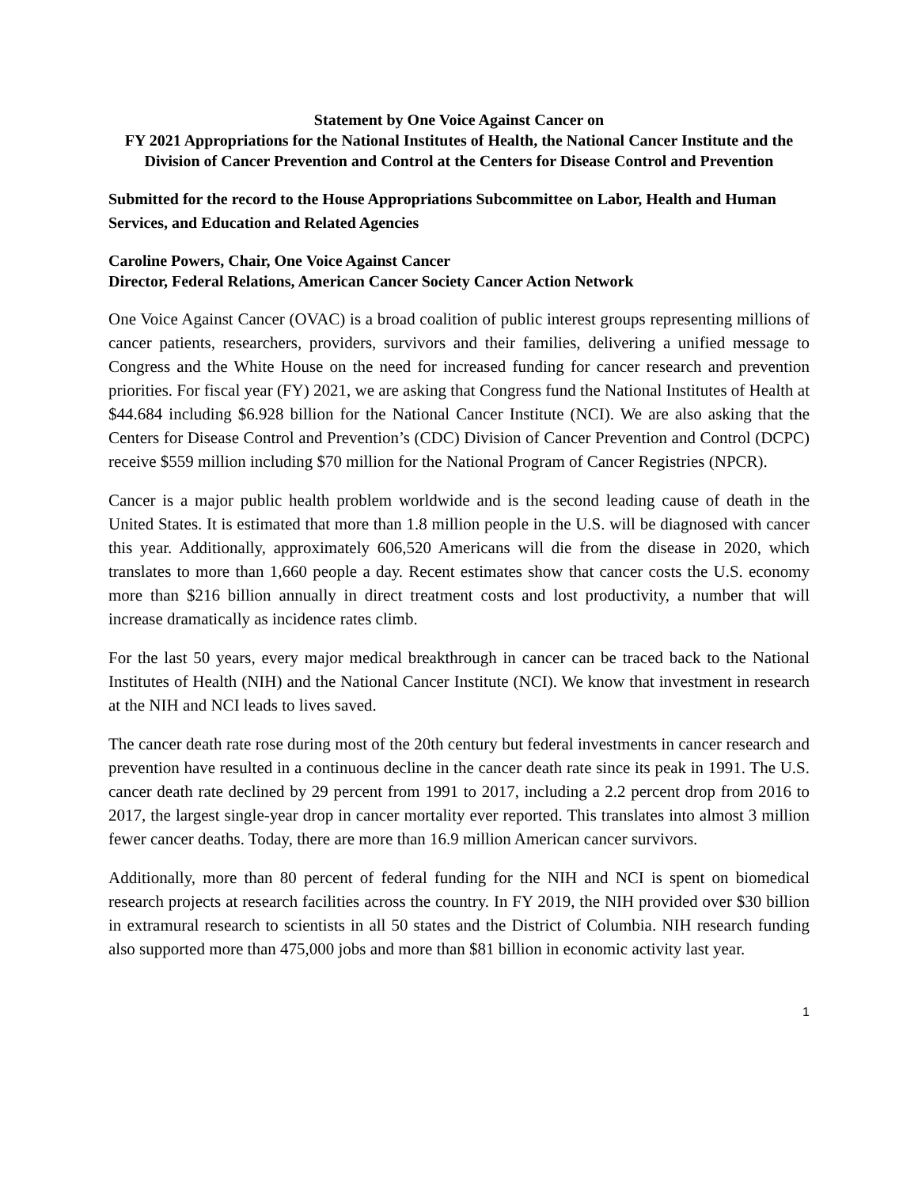Statement by One Voice Against Cancer on
FY 2021 Appropriations for the National Institutes of Health, the National Cancer Institute and the Division of Cancer Prevention and Control at the Centers for Disease Control and Prevention
Submitted for the record to the House Appropriations Subcommittee on Labor, Health and Human Services, and Education and Related Agencies
Caroline Powers, Chair, One Voice Against Cancer
Director, Federal Relations, American Cancer Society Cancer Action Network
One Voice Against Cancer (OVAC) is a broad coalition of public interest groups representing millions of cancer patients, researchers, providers, survivors and their families, delivering a unified message to Congress and the White House on the need for increased funding for cancer research and prevention priorities. For fiscal year (FY) 2021, we are asking that Congress fund the National Institutes of Health at $44.684 including $6.928 billion for the National Cancer Institute (NCI). We are also asking that the Centers for Disease Control and Prevention’s (CDC) Division of Cancer Prevention and Control (DCPC) receive $559 million including $70 million for the National Program of Cancer Registries (NPCR).
Cancer is a major public health problem worldwide and is the second leading cause of death in the United States. It is estimated that more than 1.8 million people in the U.S. will be diagnosed with cancer this year. Additionally, approximately 606,520 Americans will die from the disease in 2020, which translates to more than 1,660 people a day. Recent estimates show that cancer costs the U.S. economy more than $216 billion annually in direct treatment costs and lost productivity, a number that will increase dramatically as incidence rates climb.
For the last 50 years, every major medical breakthrough in cancer can be traced back to the National Institutes of Health (NIH) and the National Cancer Institute (NCI). We know that investment in research at the NIH and NCI leads to lives saved.
The cancer death rate rose during most of the 20th century but federal investments in cancer research and prevention have resulted in a continuous decline in the cancer death rate since its peak in 1991. The U.S. cancer death rate declined by 29 percent from 1991 to 2017, including a 2.2 percent drop from 2016 to 2017, the largest single-year drop in cancer mortality ever reported. This translates into almost 3 million fewer cancer deaths. Today, there are more than 16.9 million American cancer survivors.
Additionally, more than 80 percent of federal funding for the NIH and NCI is spent on biomedical research projects at research facilities across the country. In FY 2019, the NIH provided over $30 billion in extramural research to scientists in all 50 states and the District of Columbia. NIH research funding also supported more than 475,000 jobs and more than $81 billion in economic activity last year.
1